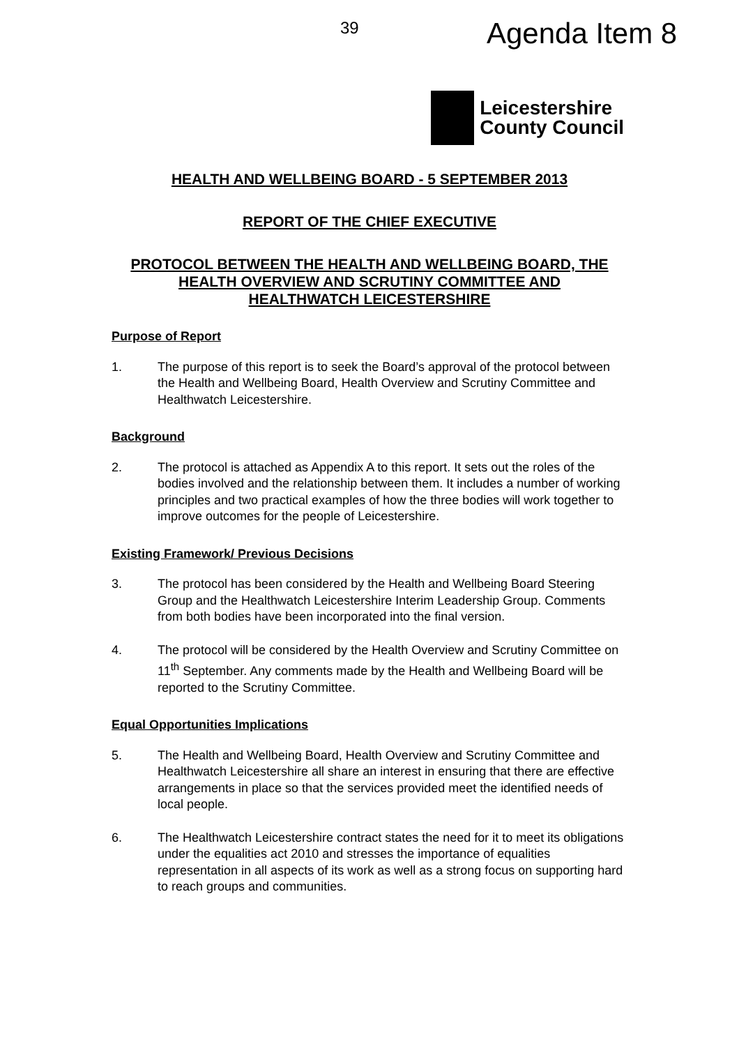39
Agenda Item 8
Leicestershire
County Council
HEALTH AND WELLBEING BOARD - 5 SEPTEMBER 2013
REPORT OF THE CHIEF EXECUTIVE
PROTOCOL BETWEEN THE HEALTH AND WELLBEING BOARD, THE HEALTH OVERVIEW AND SCRUTINY COMMITTEE AND HEALTHWATCH LEICESTERSHIRE
Purpose of Report
1. The purpose of this report is to seek the Board’s approval of the protocol between the Health and Wellbeing Board, Health Overview and Scrutiny Committee and Healthwatch Leicestershire.
Background
2. The protocol is attached as Appendix A to this report. It sets out the roles of the bodies involved and the relationship between them. It includes a number of working principles and two practical examples of how the three bodies will work together to improve outcomes for the people of Leicestershire.
Existing Framework/ Previous Decisions
3. The protocol has been considered by the Health and Wellbeing Board Steering Group and the Healthwatch Leicestershire Interim Leadership Group. Comments from both bodies have been incorporated into the final version.
4. The protocol will be considered by the Health Overview and Scrutiny Committee on 11<sup>th</sup> September. Any comments made by the Health and Wellbeing Board will be reported to the Scrutiny Committee.
Equal Opportunities Implications
5. The Health and Wellbeing Board, Health Overview and Scrutiny Committee and Healthwatch Leicestershire all share an interest in ensuring that there are effective arrangements in place so that the services provided meet the identified needs of local people.
6. The Healthwatch Leicestershire contract states the need for it to meet its obligations under the equalities act 2010 and stresses the importance of equalities representation in all aspects of its work as well as a strong focus on supporting hard to reach groups and communities.